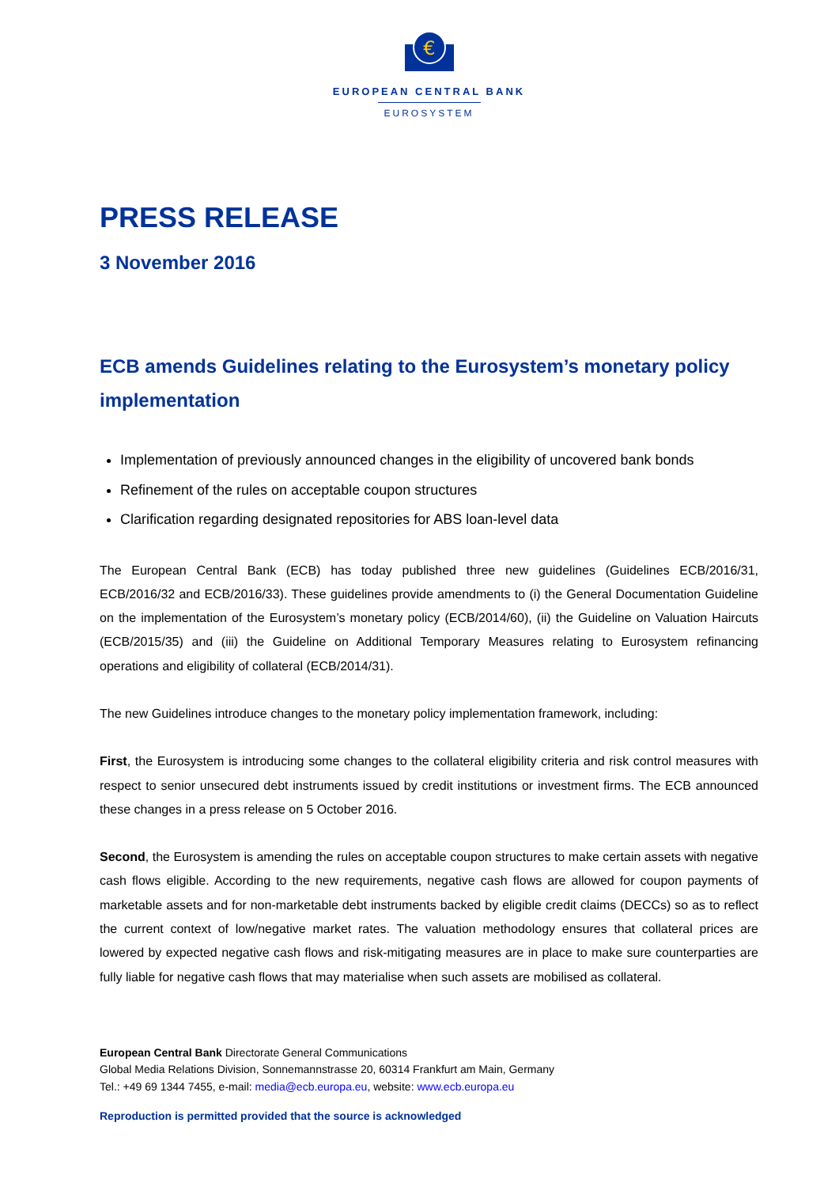€
EUROPEAN CENTRAL BANK
EUROSYSTEM
PRESS RELEASE
3 November 2016
ECB amends Guidelines relating to the Eurosystem’s monetary policy implementation
Implementation of previously announced changes in the eligibility of uncovered bank bonds
Refinement of the rules on acceptable coupon structures
Clarification regarding designated repositories for ABS loan-level data
The European Central Bank (ECB) has today published three new guidelines (Guidelines ECB/2016/31, ECB/2016/32 and ECB/2016/33). These guidelines provide amendments to (i) the General Documentation Guideline on the implementation of the Eurosystem’s monetary policy (ECB/2014/60), (ii) the Guideline on Valuation Haircuts (ECB/2015/35) and (iii) the Guideline on Additional Temporary Measures relating to Eurosystem refinancing operations and eligibility of collateral (ECB/2014/31).
The new Guidelines introduce changes to the monetary policy implementation framework, including:
First, the Eurosystem is introducing some changes to the collateral eligibility criteria and risk control measures with respect to senior unsecured debt instruments issued by credit institutions or investment firms. The ECB announced these changes in a press release on 5 October 2016.
Second, the Eurosystem is amending the rules on acceptable coupon structures to make certain assets with negative cash flows eligible. According to the new requirements, negative cash flows are allowed for coupon payments of marketable assets and for non-marketable debt instruments backed by eligible credit claims (DECCs) so as to reflect the current context of low/negative market rates. The valuation methodology ensures that collateral prices are lowered by expected negative cash flows and risk-mitigating measures are in place to make sure counterparties are fully liable for negative cash flows that may materialise when such assets are mobilised as collateral.
European Central Bank Directorate General Communications
Global Media Relations Division, Sonnemannstrasse 20, 60314 Frankfurt am Main, Germany
Tel.: +49 69 1344 7455, e-mail: media@ecb.europa.eu, website: www.ecb.europa.eu
Reproduction is permitted provided that the source is acknowledged